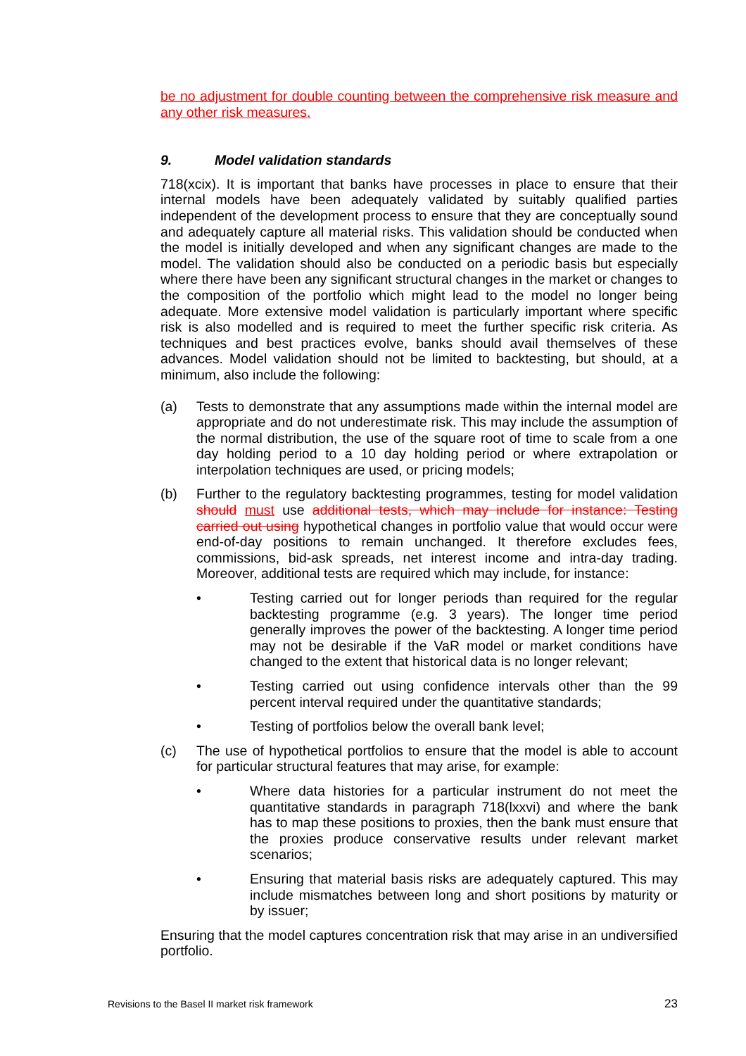be no adjustment for double counting between the comprehensive risk measure and any other risk measures.
9. Model validation standards
718(xcix). It is important that banks have processes in place to ensure that their internal models have been adequately validated by suitably qualified parties independent of the development process to ensure that they are conceptually sound and adequately capture all material risks. This validation should be conducted when the model is initially developed and when any significant changes are made to the model. The validation should also be conducted on a periodic basis but especially where there have been any significant structural changes in the market or changes to the composition of the portfolio which might lead to the model no longer being adequate. More extensive model validation is particularly important where specific risk is also modelled and is required to meet the further specific risk criteria. As techniques and best practices evolve, banks should avail themselves of these advances. Model validation should not be limited to backtesting, but should, at a minimum, also include the following:
(a) Tests to demonstrate that any assumptions made within the internal model are appropriate and do not underestimate risk. This may include the assumption of the normal distribution, the use of the square root of time to scale from a one day holding period to a 10 day holding period or where extrapolation or interpolation techniques are used, or pricing models;
(b) Further to the regulatory backtesting programmes, testing for model validation should must use additional tests, which may include for instance: Testing carried out using hypothetical changes in portfolio value that would occur were end-of-day positions to remain unchanged. It therefore excludes fees, commissions, bid-ask spreads, net interest income and intra-day trading. Moreover, additional tests are required which may include, for instance:
• Testing carried out for longer periods than required for the regular backtesting programme (e.g. 3 years). The longer time period generally improves the power of the backtesting. A longer time period may not be desirable if the VaR model or market conditions have changed to the extent that historical data is no longer relevant;
• Testing carried out using confidence intervals other than the 99 percent interval required under the quantitative standards;
• Testing of portfolios below the overall bank level;
(c) The use of hypothetical portfolios to ensure that the model is able to account for particular structural features that may arise, for example:
• Where data histories for a particular instrument do not meet the quantitative standards in paragraph 718(lxxvi) and where the bank has to map these positions to proxies, then the bank must ensure that the proxies produce conservative results under relevant market scenarios;
• Ensuring that material basis risks are adequately captured. This may include mismatches between long and short positions by maturity or by issuer;
Ensuring that the model captures concentration risk that may arise in an undiversified portfolio.
Revisions to the Basel II market risk framework 23